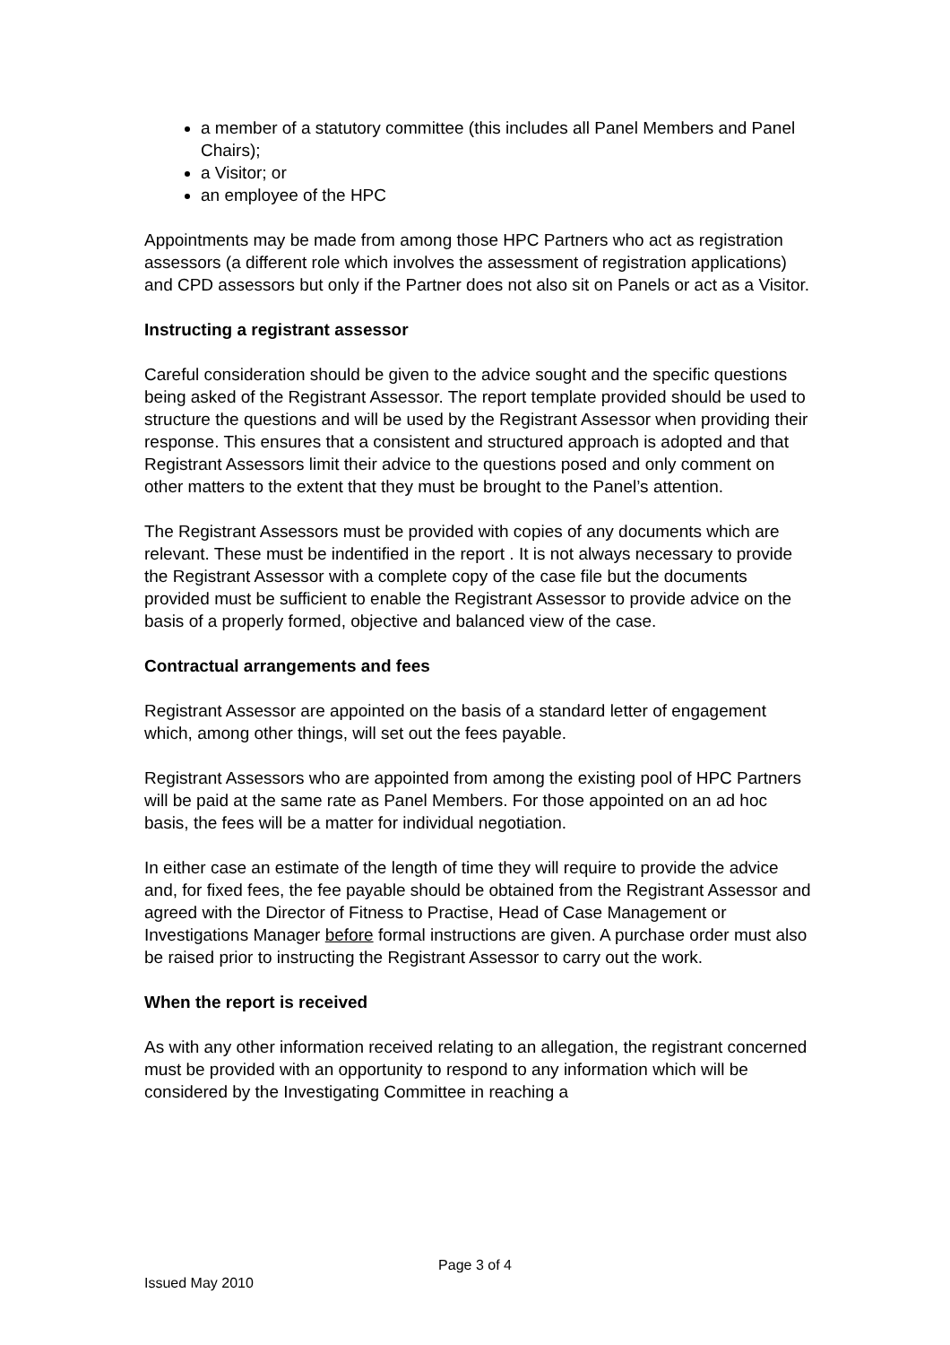a member of a statutory committee (this includes all Panel Members and Panel Chairs);
a Visitor; or
an employee of the HPC
Appointments may be made from among those HPC Partners who act as registration assessors (a different role which involves the assessment of registration applications) and CPD assessors but only if the Partner does not also sit on Panels or act as a Visitor.
Instructing a registrant assessor
Careful consideration should be given to the advice sought and the specific questions being asked of the Registrant Assessor. The report template provided should be used to structure the questions and will be used by the Registrant Assessor when providing their response. This ensures that a consistent and structured approach is adopted and that Registrant Assessors limit their advice to the questions posed and only comment on other matters to the extent that they must be brought to the Panel’s attention.
The Registrant Assessors must be provided with copies of any documents which are relevant. These must be indentified in the report . It is not always necessary to provide the Registrant Assessor with a complete copy of the case file but the documents provided must be sufficient to enable the Registrant Assessor to provide advice on the basis of a properly formed, objective and balanced view of the case.
Contractual arrangements and fees
Registrant Assessor are appointed on the basis of a standard letter of engagement which, among other things, will set out the fees payable.
Registrant Assessors who are appointed from among the existing pool of HPC Partners will be paid at the same rate as Panel Members. For those appointed on an ad hoc basis, the fees will be a matter for individual negotiation.
In either case an estimate of the length of time they will require to provide the advice and, for fixed fees, the fee payable should be obtained from the Registrant Assessor and agreed with the Director of Fitness to Practise, Head of Case Management or Investigations Manager before formal instructions are given. A purchase order must also be raised prior to instructing the Registrant Assessor to carry out the work.
When the report is received
As with any other information received relating to an allegation, the registrant concerned must be provided with an opportunity to respond to any information which will be considered by the Investigating Committee in reaching a
Page 3 of 4
Issued May 2010